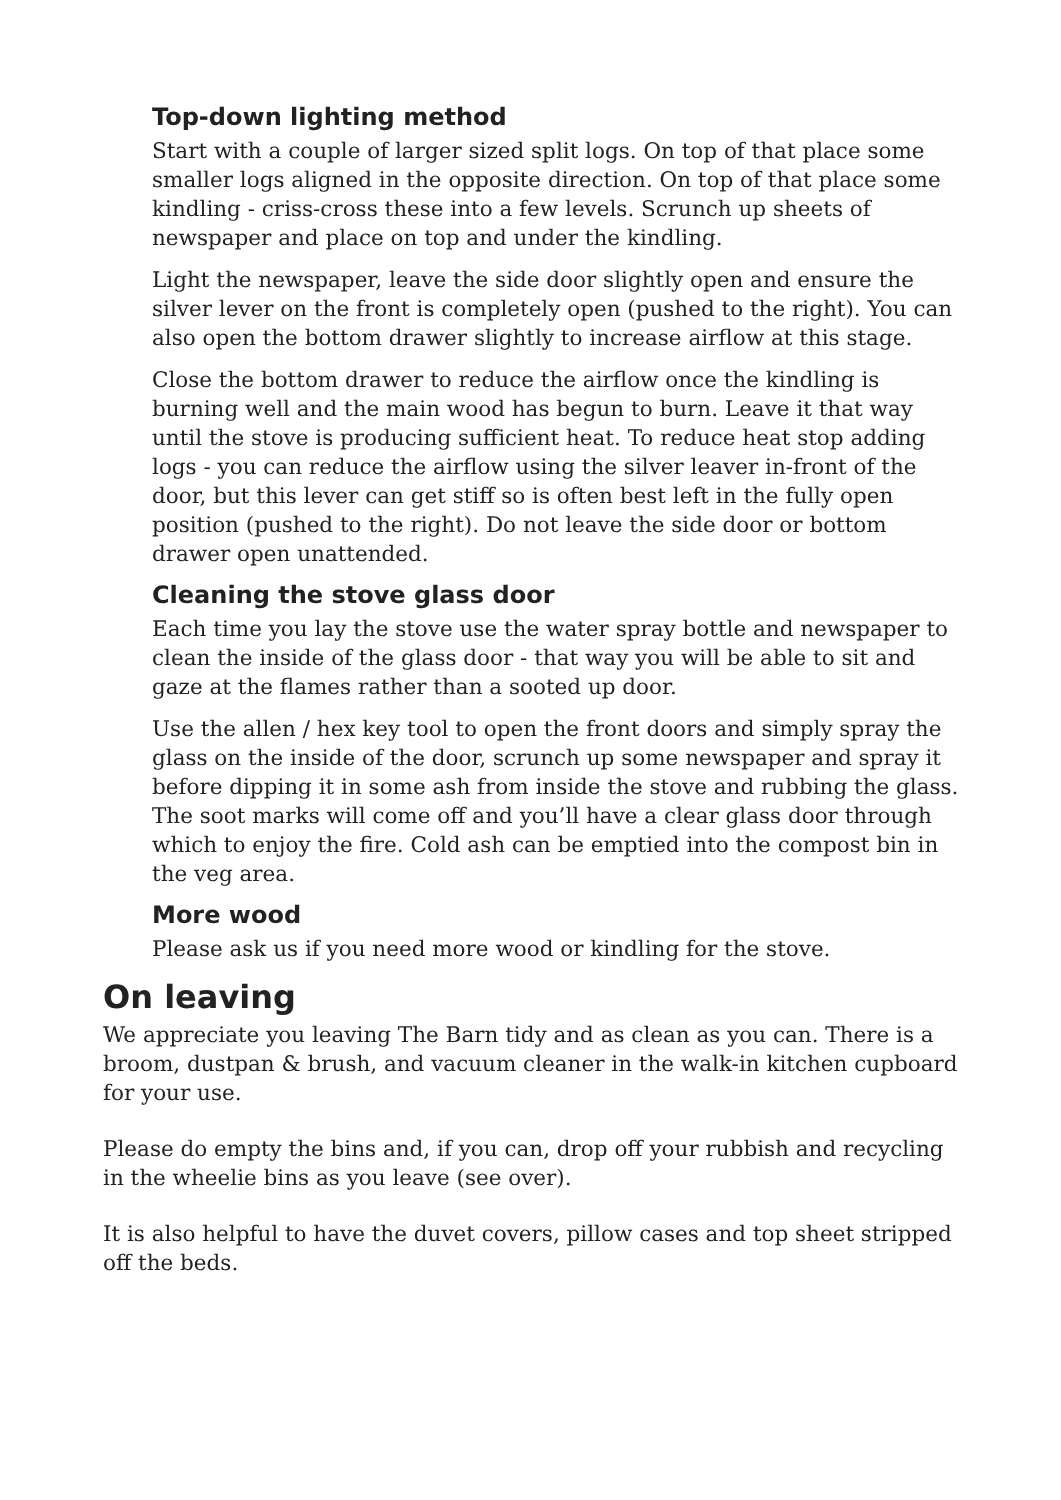Top-down lighting method
Start with a couple of larger sized split logs. On top of that place some smaller logs aligned in the opposite direction. On top of that place some kindling - criss-cross these into a few levels. Scrunch up sheets of newspaper and place on top and under the kindling.
Light the newspaper, leave the side door slightly open and ensure the silver lever on the front is completely open (pushed to the right). You can also open the bottom drawer slightly to increase airflow at this stage.
Close the bottom drawer to reduce the airflow once the kindling is burning well and the main wood has begun to burn. Leave it that way until the stove is producing sufficient heat. To reduce heat stop adding logs - you can reduce the airflow using the silver leaver in-front of the door, but this lever can get stiff so is often best left in the fully open position (pushed to the right). Do not leave the side door or bottom drawer open unattended.
Cleaning the stove glass door
Each time you lay the stove use the water spray bottle and newspaper to clean the inside of the glass door - that way you will be able to sit and gaze at the flames rather than a sooted up door.
Use the allen / hex key tool to open the front doors and simply spray the glass on the inside of the door, scrunch up some newspaper and spray it before dipping it in some ash from inside the stove and rubbing the glass. The soot marks will come off and you’ll have a clear glass door through which to enjoy the fire. Cold ash can be emptied into the compost bin in the veg area.
More wood
Please ask us if you need more wood or kindling for the stove.
On leaving
We appreciate you leaving The Barn tidy and as clean as you can. There is a broom, dustpan & brush, and vacuum cleaner in the walk-in kitchen cupboard for your use.
Please do empty the bins and, if you can, drop off your rubbish and recycling in the wheelie bins as you leave (see over).
It is also helpful to have the duvet covers, pillow cases and top sheet stripped off the beds.